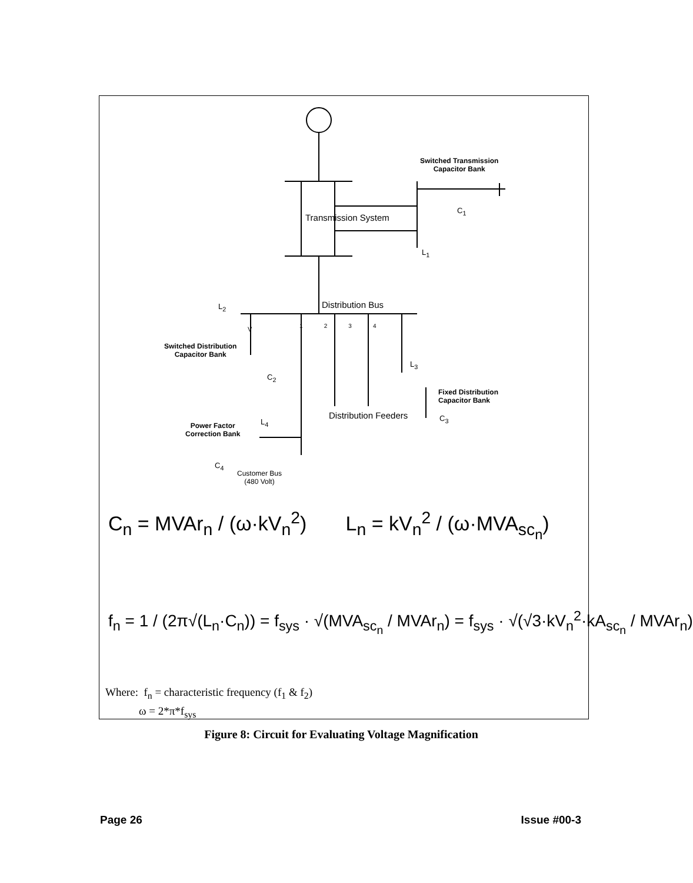Transmission System
Switched Transmission
Capacitor Bank
C<sub>1</sub>
L<sub>1</sub>
Distribution Bus
L<sub>2</sub>
1 2 3 4
V
Switched Distribution
Capacitor Bank
C<sub>2</sub>
L<sub>3</sub>
Fixed Distribution
Capacitor Bank
Distribution Feeders C<sub>3</sub>
L<sub>4</sub>
Power Factor
Correction Bank
C<sub>4</sub>
Customer Bus
(480 Volt)
C<sub>n</sub> = MVAr<sub>n</sub> / (ω·kV<sub>n</sub><sup>2</sup>) L<sub>n</sub> = kV<sub>n</sub><sup>2</sup> / (ω·MVA<sub>sc<sub>n</sub></sub>)
f<sub>n</sub> = 1 / (2π√(L<sub>n</sub>·C<sub>n</sub>)) = f<sub>sys</sub> · √(MVA<sub>sc<sub>n</sub></sub> / MVAr<sub>n</sub>) = f<sub>sys</sub> · √(√3·kV<sub>n</sub><sup>2</sup>·kA<sub>sc<sub>n</sub></sub> / MVAr<sub>n</sub>)
Where: f<sub>n</sub> = characteristic frequency (f<sub>1</sub> & f<sub>2</sub>)
ω = 2*π*f<sub>sys</sub>
Figure 8: Circuit for Evaluating Voltage Magnification
Page 26 Issue #00-3